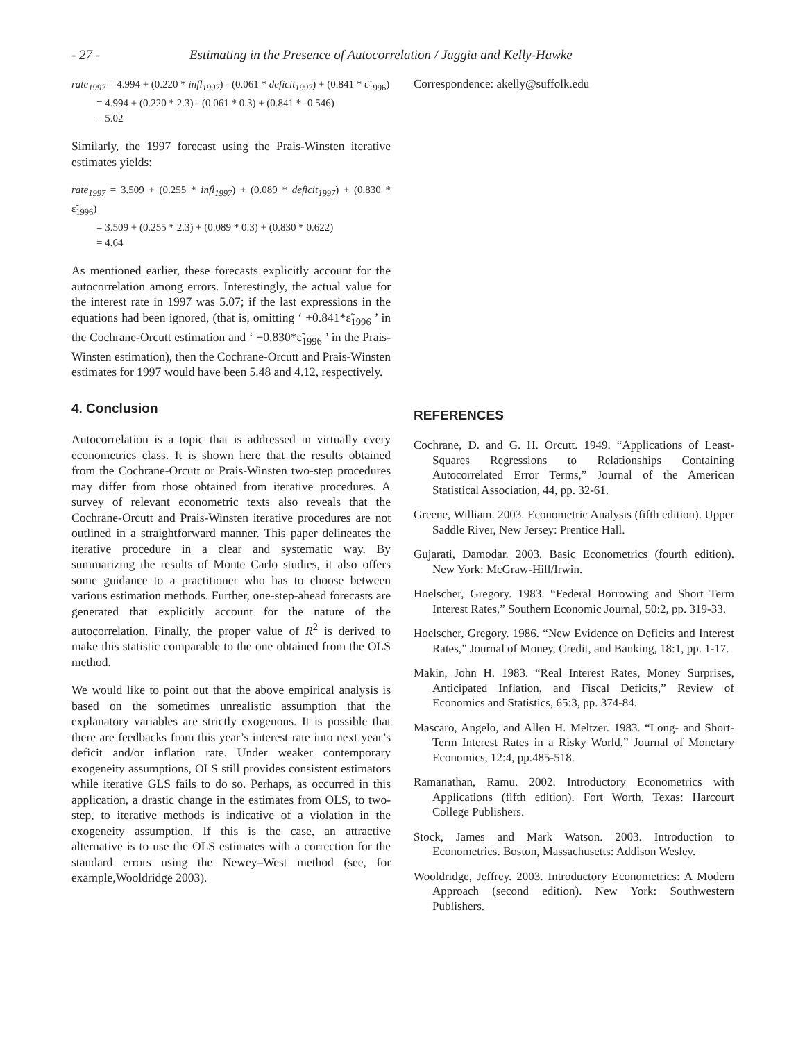- 27 - Estimating in the Presence of Autocorrelation / Jaggia and Kelly-Hawke
rate<sub>1997</sub> = 4.994 + (0.220 * infl<sub>1997</sub>) - (0.061 * deficit<sub>1997</sub>) + (0.841 * ε̃<sub>1996</sub>)
= 4.994 + (0.220 * 2.3) - (0.061 * 0.3) + (0.841 * -0.546)
= 5.02
Similarly, the 1997 forecast using the Prais-Winsten iterative estimates yields:
rate<sub>1997</sub> = 3.509 + (0.255 * infl<sub>1997</sub>) + (0.089 * deficit<sub>1997</sub>) + (0.830 * ε̃<sub>1996</sub>)
= 3.509 + (0.255 * 2.3) + (0.089 * 0.3) + (0.830 * 0.622)
= 4.64
As mentioned earlier, these forecasts explicitly account for the autocorrelation among errors. Interestingly, the actual value for the interest rate in 1997 was 5.07; if the last expressions in the equations had been ignored, (that is, omitting ‘ +0.841*ε̃<sub>1996</sub> ’ in the Cochrane-Orcutt estimation and ‘ +0.830*ε̃<sub>1996</sub> ’ in the Prais-Winsten estimation), then the Cochrane-Orcutt and Prais-Winsten estimates for 1997 would have been 5.48 and 4.12, respectively.
4. Conclusion
Autocorrelation is a topic that is addressed in virtually every econometrics class. It is shown here that the results obtained from the Cochrane-Orcutt or Prais-Winsten two-step procedures may differ from those obtained from iterative procedures. A survey of relevant econometric texts also reveals that the Cochrane-Orcutt and Prais-Winsten iterative procedures are not outlined in a straightforward manner. This paper delineates the iterative procedure in a clear and systematic way. By summarizing the results of Monte Carlo studies, it also offers some guidance to a practitioner who has to choose between various estimation methods. Further, one-step-ahead forecasts are generated that explicitly account for the nature of the autocorrelation. Finally, the proper value of R<sup>2</sup> is derived to make this statistic comparable to the one obtained from the OLS method.
We would like to point out that the above empirical analysis is based on the sometimes unrealistic assumption that the explanatory variables are strictly exogenous. It is possible that there are feedbacks from this year’s interest rate into next year’s deficit and/or inflation rate. Under weaker contemporary exogeneity assumptions, OLS still provides consistent estimators while iterative GLS fails to do so. Perhaps, as occurred in this application, a drastic change in the estimates from OLS, to two-step, to iterative methods is indicative of a violation in the exogeneity assumption. If this is the case, an attractive alternative is to use the OLS estimates with a correction for the standard errors using the Newey–West method (see, for example,Wooldridge 2003).
Correspondence: akelly@suffolk.edu
REFERENCES
Cochrane, D. and G. H. Orcutt. 1949. “Applications of Least-Squares Regressions to Relationships Containing Autocorrelated Error Terms,” Journal of the American Statistical Association, 44, pp. 32-61.
Greene, William. 2003. Econometric Analysis (fifth edition). Upper Saddle River, New Jersey: Prentice Hall.
Gujarati, Damodar. 2003. Basic Econometrics (fourth edition). New York: McGraw-Hill/Irwin.
Hoelscher, Gregory. 1983. “Federal Borrowing and Short Term Interest Rates,” Southern Economic Journal, 50:2, pp. 319-33.
Hoelscher, Gregory. 1986. “New Evidence on Deficits and Interest Rates,” Journal of Money, Credit, and Banking, 18:1, pp. 1-17.
Makin, John H. 1983. “Real Interest Rates, Money Surprises, Anticipated Inflation, and Fiscal Deficits,” Review of Economics and Statistics, 65:3, pp. 374-84.
Mascaro, Angelo, and Allen H. Meltzer. 1983. “Long- and Short-Term Interest Rates in a Risky World,” Journal of Monetary Economics, 12:4, pp.485-518.
Ramanathan, Ramu. 2002. Introductory Econometrics with Applications (fifth edition). Fort Worth, Texas: Harcourt College Publishers.
Stock, James and Mark Watson. 2003. Introduction to Econometrics. Boston, Massachusetts: Addison Wesley.
Wooldridge, Jeffrey. 2003. Introductory Econometrics: A Modern Approach (second edition). New York: Southwestern Publishers.